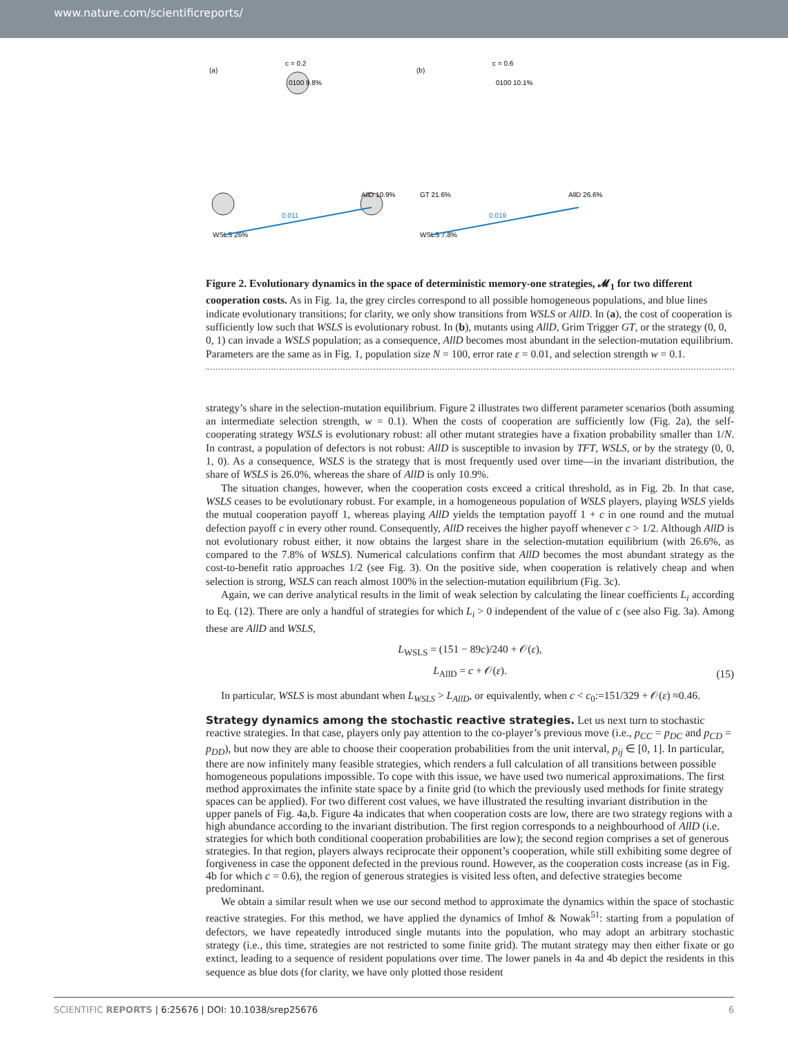www.nature.com/scientificreports/
(a)
c = 0.2
0100 9.8%
AllD 10.9%
WSLS 26%
0.011
(b)
c = 0.6
0100 10.1%
AllD 26.6%
WSLS 7.8%
GT 21.6%
0.019
Figure 2. Evolutionary dynamics in the space of deterministic memory-one strategies, 𝓜<sub>1</sub> for two different cooperation costs. As in Fig. 1a, the grey circles correspond to all possible homogeneous populations, and blue lines indicate evolutionary transitions; for clarity, we only show transitions from WSLS or AllD. In (a), the cost of cooperation is sufficiently low such that WSLS is evolutionary robust. In (b), mutants using AllD, Grim Trigger GT, or the strategy (0, 0, 0, 1) can invade a WSLS population; as a consequence, AllD becomes most abundant in the selection-mutation equilibrium. Parameters are the same as in Fig. 1, population size N = 100, error rate ε = 0.01, and selection strength w = 0.1.
strategy’s share in the selection-mutation equilibrium. Figure 2 illustrates two different parameter scenarios (both assuming an intermediate selection strength, w = 0.1). When the costs of cooperation are sufficiently low (Fig. 2a), the self-cooperating strategy WSLS is evolutionary robust: all other mutant strategies have a fixation probability smaller than 1/N. In contrast, a population of defectors is not robust: AllD is susceptible to invasion by TFT, WSLS, or by the strategy (0, 0, 1, 0). As a consequence, WSLS is the strategy that is most frequently used over time—in the invariant distribution, the share of WSLS is 26.0%, whereas the share of AllD is only 10.9%.
The situation changes, however, when the cooperation costs exceed a critical threshold, as in Fig. 2b. In that case, WSLS ceases to be evolutionary robust. For example, in a homogeneous population of WSLS players, playing WSLS yields the mutual cooperation payoff 1, whereas playing AllD yields the temptation payoff 1 + c in one round and the mutual defection payoff c in every other round. Consequently, AllD receives the higher payoff whenever c > 1/2. Although AllD is not evolutionary robust either, it now obtains the largest share in the selection-mutation equilibrium (with 26.6%, as compared to the 7.8% of WSLS). Numerical calculations confirm that AllD becomes the most abundant strategy as the cost-to-benefit ratio approaches 1/2 (see Fig. 3). On the positive side, when cooperation is relatively cheap and when selection is strong, WSLS can reach almost 100% in the selection-mutation equilibrium (Fig. 3c).
Again, we can derive analytical results in the limit of weak selection by calculating the linear coefficients L<sub>i</sub> according to Eq. (12). There are only a handful of strategies for which L<sub>i</sub> > 0 independent of the value of c (see also Fig. 3a). Among these are AllD and WSLS,
L<sub>WSLS</sub> = (151 − 89c)/240 + 𝒪(ε),
L<sub>AllD</sub> = c + 𝒪(ε).
(15)
In particular, WSLS is most abundant when L<sub>WSLS</sub> > L<sub>AllD</sub>, or equivalently, when c < c<sub>0</sub>:=151/329 + 𝒪(ε) ≈0.46.
Strategy dynamics among the stochastic reactive strategies.
Let us next turn to stochastic reactive strategies. In that case, players only pay attention to the co-player’s previous move (i.e., p<sub>CC</sub> = p<sub>DC</sub> and p<sub>CD</sub> = p<sub>DD</sub>), but now they are able to choose their cooperation probabilities from the unit interval, p<sub>ij</sub> ∈ [0, 1]. In particular, there are now infinitely many feasible strategies, which renders a full calculation of all transitions between possible homogeneous populations impossible. To cope with this issue, we have used two numerical approximations. The first method approximates the infinite state space by a finite grid (to which the previously used methods for finite strategy spaces can be applied). For two different cost values, we have illustrated the resulting invariant distribution in the upper panels of Fig. 4a,b. Figure 4a indicates that when cooperation costs are low, there are two strategy regions with a high abundance according to the invariant distribution. The first region corresponds to a neighbourhood of AllD (i.e. strategies for which both conditional cooperation probabilities are low); the second region comprises a set of generous strategies. In that region, players always reciprocate their opponent’s cooperation, while still exhibiting some degree of forgiveness in case the opponent defected in the previous round. However, as the cooperation costs increase (as in Fig. 4b for which c = 0.6), the region of generous strategies is visited less often, and defective strategies become predominant.
We obtain a similar result when we use our second method to approximate the dynamics within the space of stochastic reactive strategies. For this method, we have applied the dynamics of Imhof & Nowak<sup>51</sup>: starting from a population of defectors, we have repeatedly introduced single mutants into the population, who may adopt an arbitrary stochastic strategy (i.e., this time, strategies are not restricted to some finite grid). The mutant strategy may then either fixate or go extinct, leading to a sequence of resident populations over time. The lower panels in 4a and 4b depict the residents in this sequence as blue dots (for clarity, we have only plotted those resident
SCIENTIFIC REPORTS | 6:25676 | DOI: 10.1038/srep25676 6